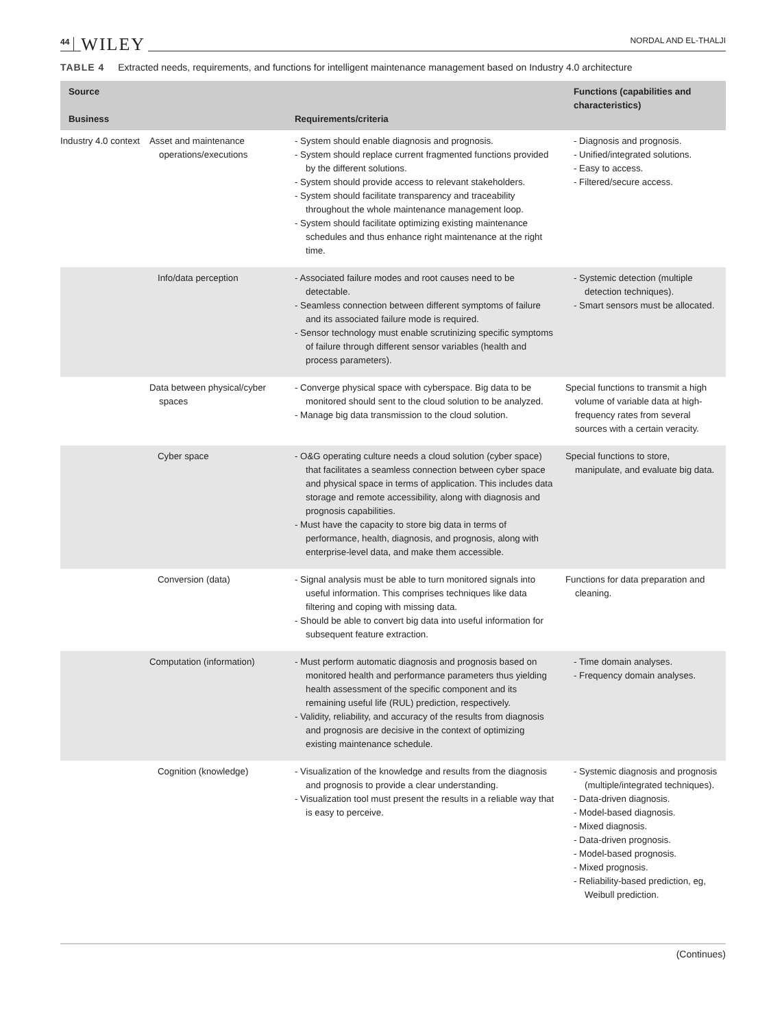44 WILEY NORDAL AND EL-THALJI
TABLE 4 Extracted needs, requirements, and functions for intelligent maintenance management based on Industry 4.0 architecture
| Source Business | | Requirements/criteria | Functions (capabilities and characteristics) |
| --- | --- | --- | --- |
| Industry 4.0 context | Asset and maintenance operations/executions | - System should enable diagnosis and prognosis. - System should replace current fragmented functions provided by the different solutions. - System should provide access to relevant stakeholders. - System should facilitate transparency and traceability throughout the whole maintenance management loop. - System should facilitate optimizing existing maintenance schedules and thus enhance right maintenance at the right time. | - Diagnosis and prognosis. - Unified/integrated solutions. - Easy to access. - Filtered/secure access. |
| | Info/data perception | - Associated failure modes and root causes need to be detectable. - Seamless connection between different symptoms of failure and its associated failure mode is required. - Sensor technology must enable scrutinizing specific symptoms of failure through different sensor variables (health and process parameters). | - Systemic detection (multiple detection techniques). - Smart sensors must be allocated. |
| | Data between physical/cyber spaces | - Converge physical space with cyberspace. Big data to be monitored should sent to the cloud solution to be analyzed. - Manage big data transmission to the cloud solution. | Special functions to transmit a high volume of variable data at high-frequency rates from several sources with a certain veracity. |
| | Cyber space | - O&G operating culture needs a cloud solution (cyber space) that facilitates a seamless connection between cyber space and physical space in terms of application. This includes data storage and remote accessibility, along with diagnosis and prognosis capabilities. - Must have the capacity to store big data in terms of performance, health, diagnosis, and prognosis, along with enterprise-level data, and make them accessible. | Special functions to store, manipulate, and evaluate big data. |
| | Conversion (data) | - Signal analysis must be able to turn monitored signals into useful information. This comprises techniques like data filtering and coping with missing data. - Should be able to convert big data into useful information for subsequent feature extraction. | Functions for data preparation and cleaning. |
| | Computation (information) | - Must perform automatic diagnosis and prognosis based on monitored health and performance parameters thus yielding health assessment of the specific component and its remaining useful life (RUL) prediction, respectively. - Validity, reliability, and accuracy of the results from diagnosis and prognosis are decisive in the context of optimizing existing maintenance schedule. | - Time domain analyses. - Frequency domain analyses. |
| | Cognition (knowledge) | - Visualization of the knowledge and results from the diagnosis and prognosis to provide a clear understanding. - Visualization tool must present the results in a reliable way that is easy to perceive. | - Systemic diagnosis and prognosis (multiple/integrated techniques). - Data-driven diagnosis. - Model-based diagnosis. - Mixed diagnosis. - Data-driven prognosis. - Model-based prognosis. - Mixed prognosis. - Reliability-based prediction, eg, Weibull prediction. |
(Continues)